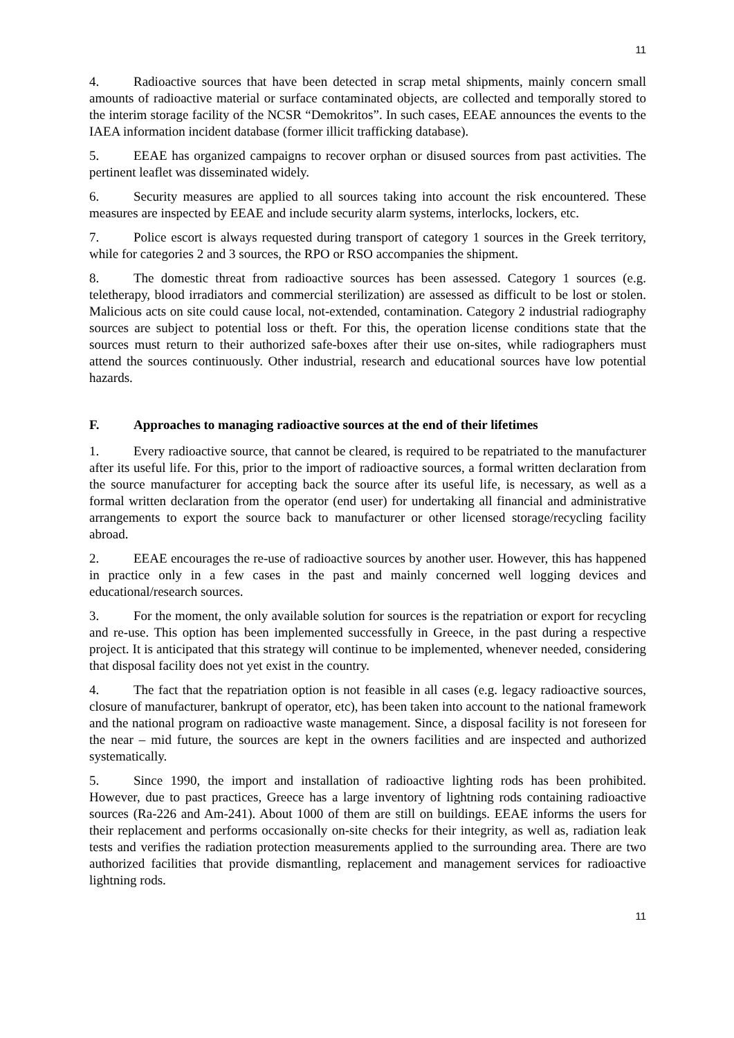11
4. Radioactive sources that have been detected in scrap metal shipments, mainly concern small amounts of radioactive material or surface contaminated objects, are collected and temporally stored to the interim storage facility of the NCSR “Demokritos”. In such cases, EEAE announces the events to the IAEA information incident database (former illicit trafficking database).
5. EEAE has organized campaigns to recover orphan or disused sources from past activities. The pertinent leaflet was disseminated widely.
6. Security measures are applied to all sources taking into account the risk encountered. These measures are inspected by EEAE and include security alarm systems, interlocks, lockers, etc.
7. Police escort is always requested during transport of category 1 sources in the Greek territory, while for categories 2 and 3 sources, the RPO or RSO accompanies the shipment.
8. The domestic threat from radioactive sources has been assessed. Category 1 sources (e.g. teletherapy, blood irradiators and commercial sterilization) are assessed as difficult to be lost or stolen. Malicious acts on site could cause local, not-extended, contamination. Category 2 industrial radiography sources are subject to potential loss or theft. For this, the operation license conditions state that the sources must return to their authorized safe-boxes after their use on-sites, while radiographers must attend the sources continuously. Other industrial, research and educational sources have low potential hazards.
F. Approaches to managing radioactive sources at the end of their lifetimes
1. Every radioactive source, that cannot be cleared, is required to be repatriated to the manufacturer after its useful life. For this, prior to the import of radioactive sources, a formal written declaration from the source manufacturer for accepting back the source after its useful life, is necessary, as well as a formal written declaration from the operator (end user) for undertaking all financial and administrative arrangements to export the source back to manufacturer or other licensed storage/recycling facility abroad.
2. EEAE encourages the re-use of radioactive sources by another user. However, this has happened in practice only in a few cases in the past and mainly concerned well logging devices and educational/research sources.
3. For the moment, the only available solution for sources is the repatriation or export for recycling and re-use. This option has been implemented successfully in Greece, in the past during a respective project. It is anticipated that this strategy will continue to be implemented, whenever needed, considering that disposal facility does not yet exist in the country.
4. The fact that the repatriation option is not feasible in all cases (e.g. legacy radioactive sources, closure of manufacturer, bankrupt of operator, etc), has been taken into account to the national framework and the national program on radioactive waste management. Since, a disposal facility is not foreseen for the near – mid future, the sources are kept in the owners facilities and are inspected and authorized systematically.
5. Since 1990, the import and installation of radioactive lighting rods has been prohibited. However, due to past practices, Greece has a large inventory of lightning rods containing radioactive sources (Ra-226 and Am-241). About 1000 of them are still on buildings. EEAE informs the users for their replacement and performs occasionally on-site checks for their integrity, as well as, radiation leak tests and verifies the radiation protection measurements applied to the surrounding area. There are two authorized facilities that provide dismantling, replacement and management services for radioactive lightning rods.
11